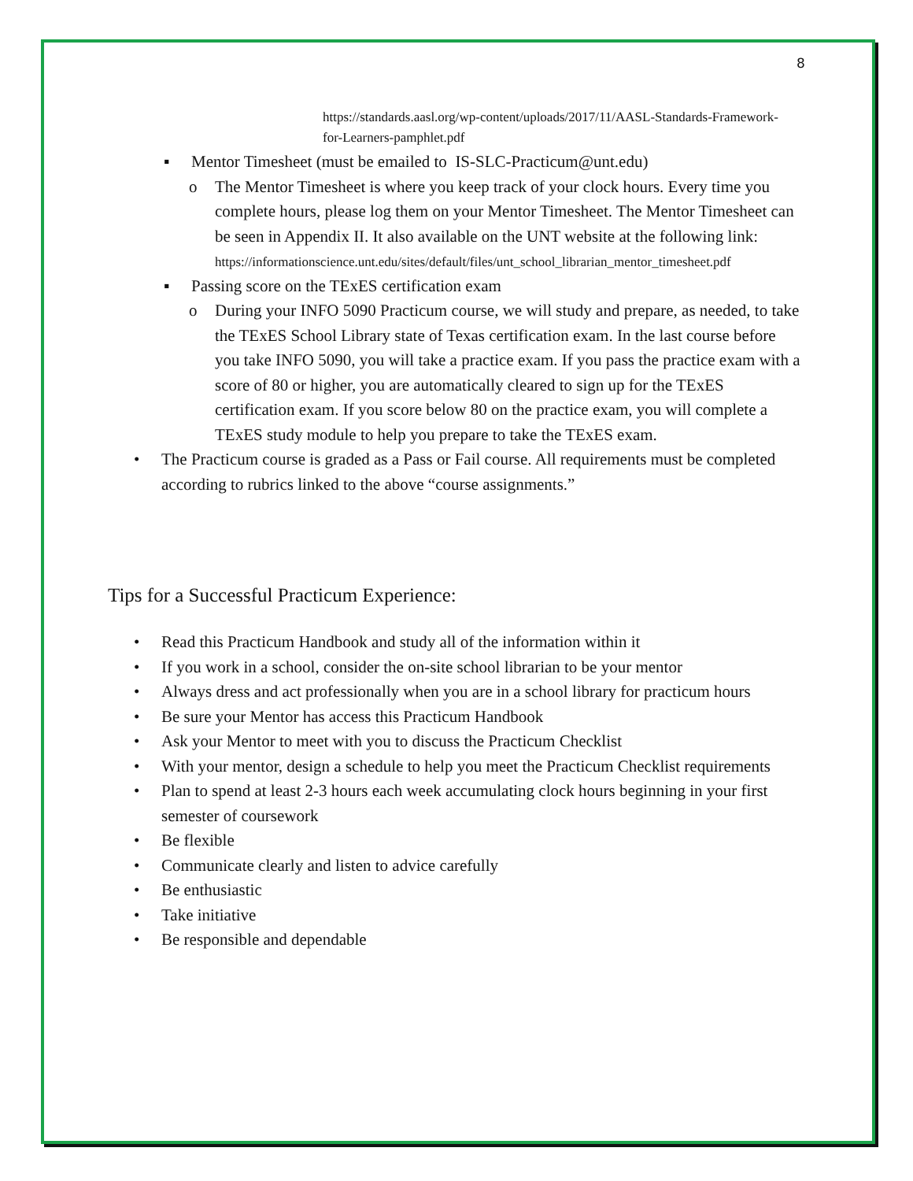8
https://standards.aasl.org/wp-content/uploads/2017/11/AASL-Standards-Framework-for-Learners-pamphlet.pdf
▪ Mentor Timesheet (must be emailed to IS-SLC-Practicum@unt.edu)
o The Mentor Timesheet is where you keep track of your clock hours. Every time you complete hours, please log them on your Mentor Timesheet. The Mentor Timesheet can be seen in Appendix II. It also available on the UNT website at the following link:
https://informationscience.unt.edu/sites/default/files/unt_school_librarian_mentor_timesheet.pdf
▪ Passing score on the TExES certification exam
o During your INFO 5090 Practicum course, we will study and prepare, as needed, to take the TExES School Library state of Texas certification exam. In the last course before you take INFO 5090, you will take a practice exam. If you pass the practice exam with a score of 80 or higher, you are automatically cleared to sign up for the TExES certification exam. If you score below 80 on the practice exam, you will complete a TExES study module to help you prepare to take the TExES exam.
• The Practicum course is graded as a Pass or Fail course. All requirements must be completed according to rubrics linked to the above “course assignments.”
Tips for a Successful Practicum Experience:
• Read this Practicum Handbook and study all of the information within it
• If you work in a school, consider the on-site school librarian to be your mentor
• Always dress and act professionally when you are in a school library for practicum hours
• Be sure your Mentor has access this Practicum Handbook
• Ask your Mentor to meet with you to discuss the Practicum Checklist
• With your mentor, design a schedule to help you meet the Practicum Checklist requirements
• Plan to spend at least 2-3 hours each week accumulating clock hours beginning in your first semester of coursework
• Be flexible
• Communicate clearly and listen to advice carefully
• Be enthusiastic
• Take initiative
• Be responsible and dependable